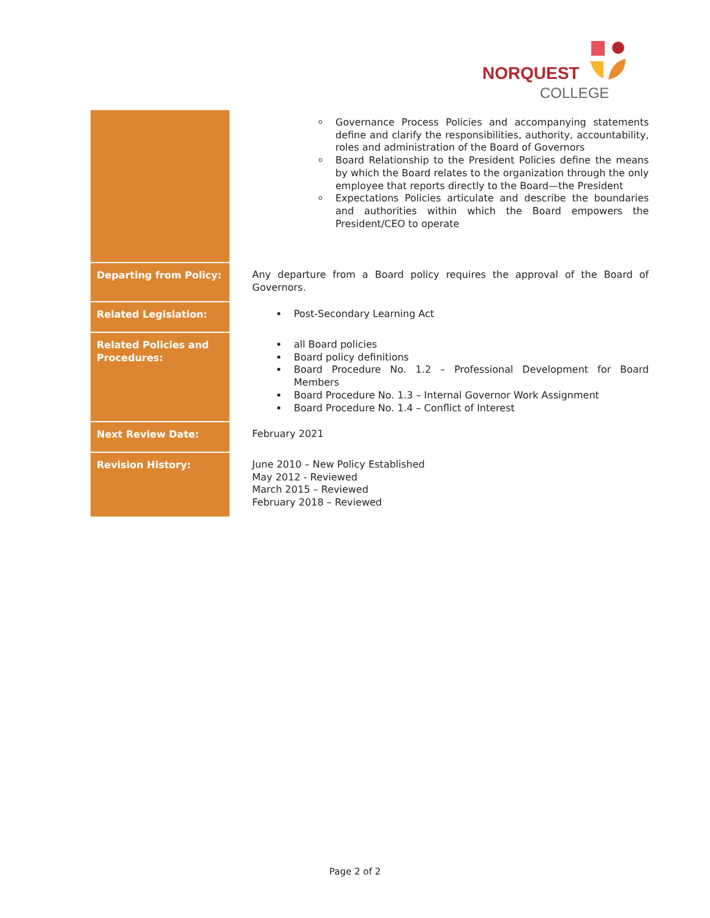NORQUEST
COLLEGE
| | Governance Process Policies and accompanying statements define and clarify the responsibilities, authority, accountability, roles and administration of the Board of Governors Board Relationship to the President Policies define the means by which the Board relates to the organization through the only employee that reports directly to the Board—the President Expectations Policies articulate and describe the boundaries and authorities within which the Board empowers the President/CEO to operate |
| Departing from Policy: | Any departure from a Board policy requires the approval of the Board of Governors. |
| Related Legislation: | Post-Secondary Learning Act |
| Related Policies and Procedures: | all Board policies Board policy definitions Board Procedure No. 1.2 – Professional Development for Board Members Board Procedure No. 1.3 – Internal Governor Work Assignment Board Procedure No. 1.4 – Conflict of Interest |
| Next Review Date: | February 2021 |
| Revision History: | June 2010 – New Policy Established May 2012 - Reviewed March 2015 – Reviewed February 2018 – Reviewed |
Page 2 of 2